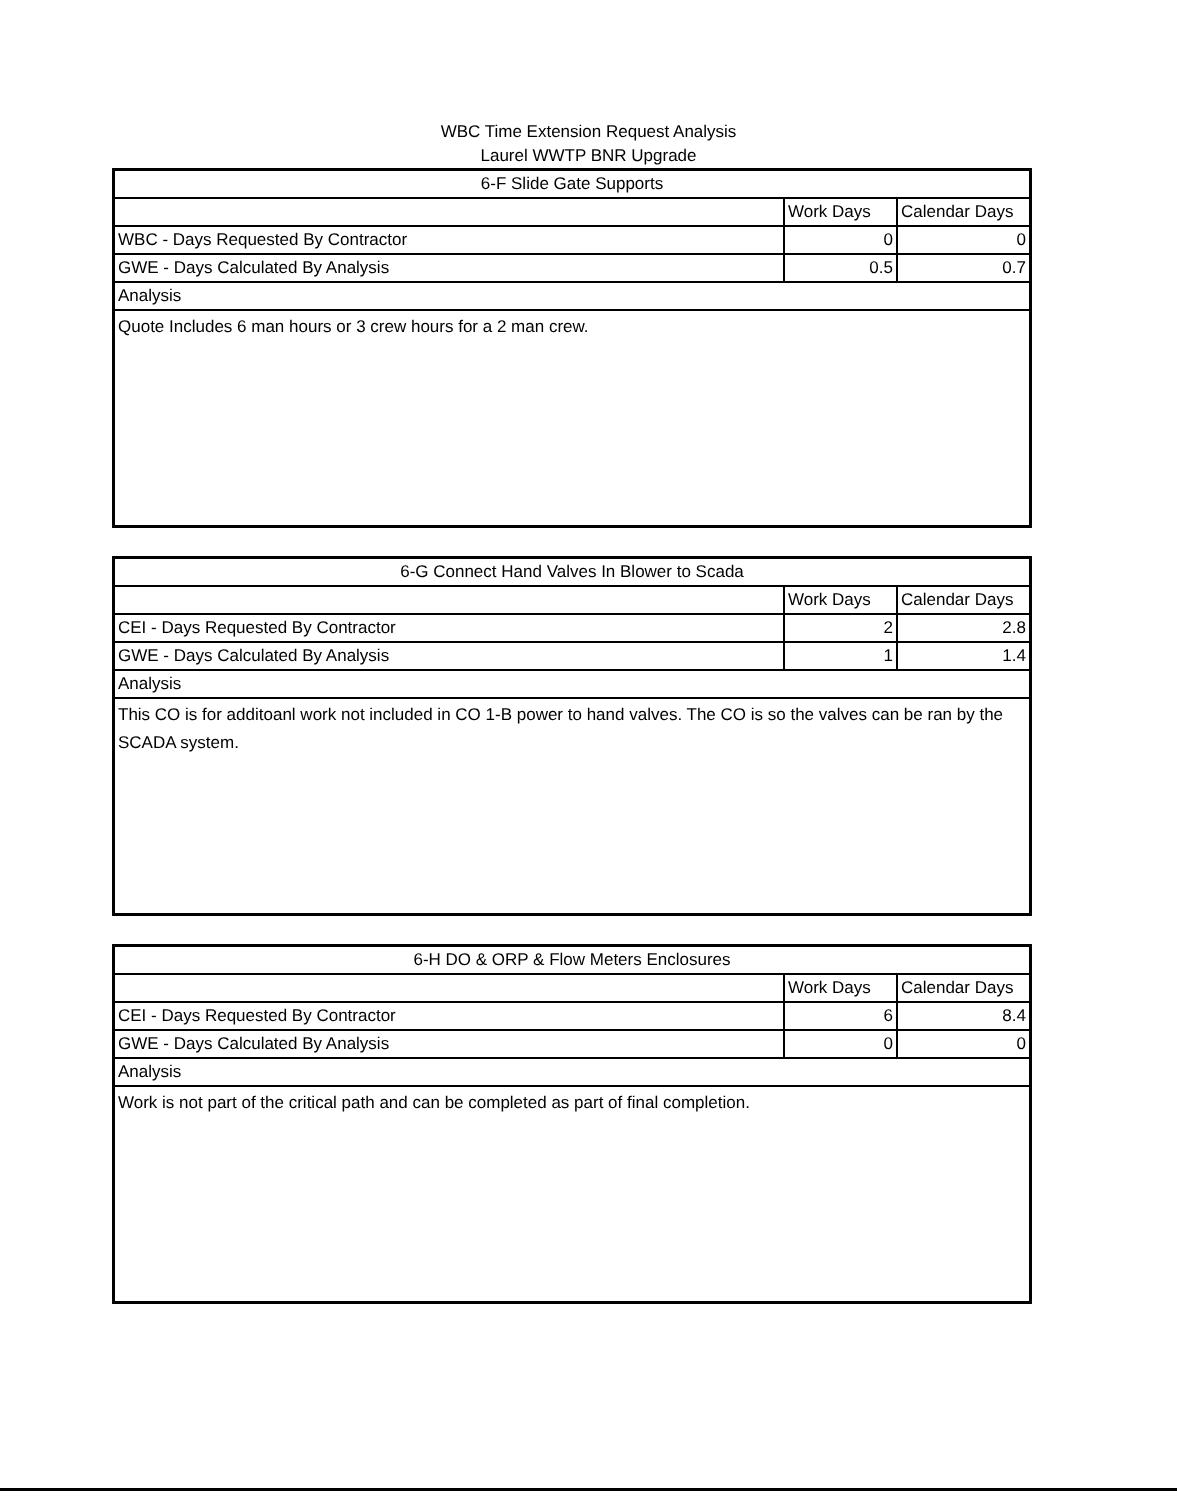WBC Time Extension Request Analysis
Laurel WWTP BNR Upgrade
| 6-F Slide Gate Supports | | |
| | Work Days | Calendar Days |
| WBC - Days Requested By Contractor | 0 | 0 |
| GWE - Days Calculated By Analysis | 0.5 | 0.7 |
| Analysis | | |
| Quote Includes 6 man hours or 3 crew hours for a 2 man crew. | | |
| 6-G Connect Hand Valves In Blower to Scada | | |
| | Work Days | Calendar Days |
| CEI - Days Requested By Contractor | 2 | 2.8 |
| GWE - Days Calculated By Analysis | 1 | 1.4 |
| Analysis | | |
| This CO is for additoanl work not included in CO 1-B power to hand valves. The CO is so the valves can be ran by the SCADA system. | | |
| 6-H DO & ORP & Flow Meters Enclosures | | |
| | Work Days | Calendar Days |
| CEI - Days Requested By Contractor | 6 | 8.4 |
| GWE - Days Calculated By Analysis | 0 | 0 |
| Analysis | | |
| Work is not part of the critical path and can be completed as part of final completion. | | |